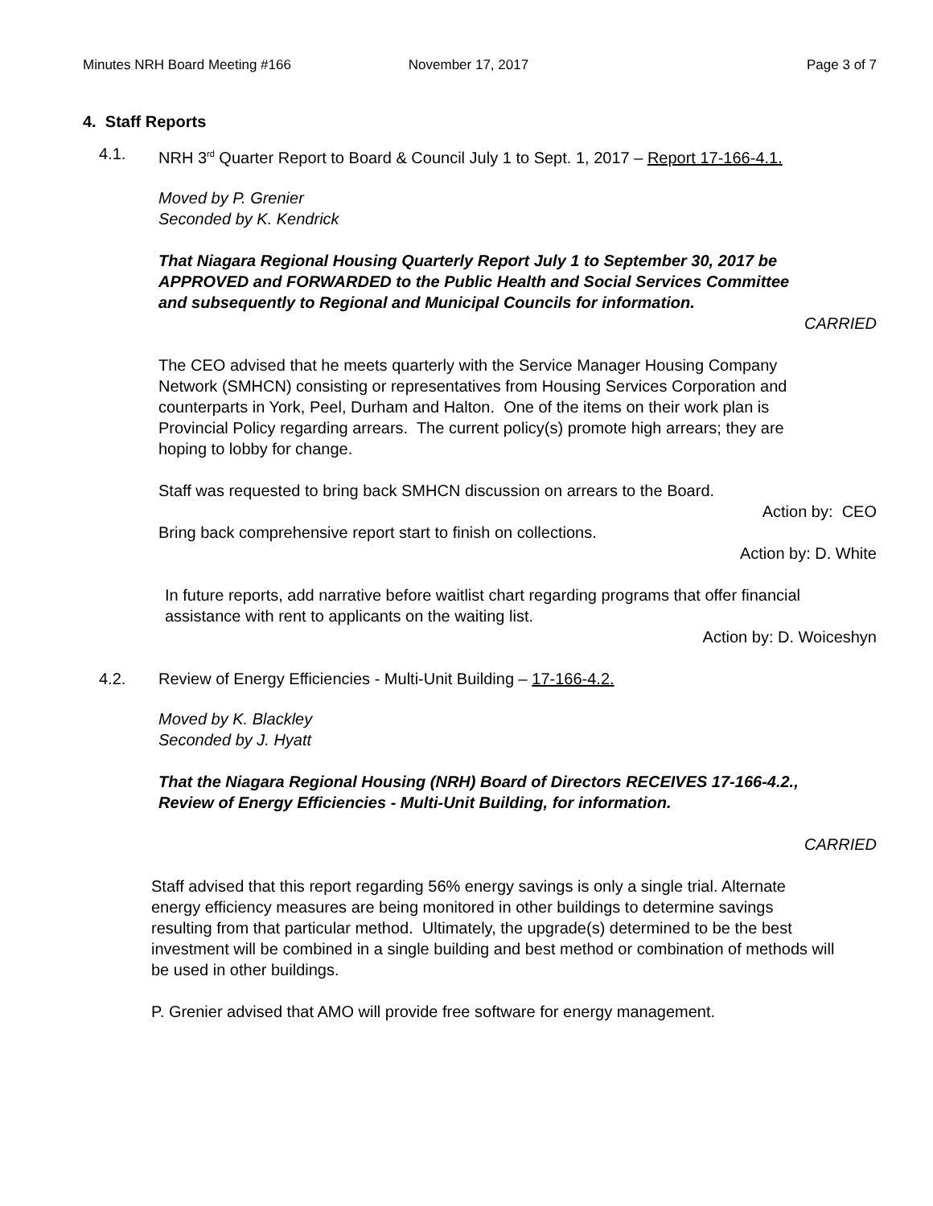Minutes NRH Board Meeting #166 November 17, 2017 Page 3 of 7
4. Staff Reports
4.1. NRH 3<sup>rd</sup> Quarter Report to Board & Council July 1 to Sept. 1, 2017 – Report 17-166-4.1.
Moved by P. Grenier
Seconded by K. Kendrick
That Niagara Regional Housing Quarterly Report July 1 to September 30, 2017 be APPROVED and FORWARDED to the Public Health and Social Services Committee and subsequently to Regional and Municipal Councils for information.
CARRIED
The CEO advised that he meets quarterly with the Service Manager Housing Company Network (SMHCN) consisting or representatives from Housing Services Corporation and counterparts in York, Peel, Durham and Halton. One of the items on their work plan is Provincial Policy regarding arrears. The current policy(s) promote high arrears; they are hoping to lobby for change.
Staff was requested to bring back SMHCN discussion on arrears to the Board.
Action by: CEO
Bring back comprehensive report start to finish on collections.
Action by: D. White
In future reports, add narrative before waitlist chart regarding programs that offer financial assistance with rent to applicants on the waiting list.
Action by: D. Woiceshyn
4.2. Review of Energy Efficiencies - Multi-Unit Building – 17-166-4.2.
Moved by K. Blackley
Seconded by J. Hyatt
That the Niagara Regional Housing (NRH) Board of Directors RECEIVES 17-166-4.2., Review of Energy Efficiencies - Multi-Unit Building, for information.
CARRIED
Staff advised that this report regarding 56% energy savings is only a single trial. Alternate energy efficiency measures are being monitored in other buildings to determine savings resulting from that particular method. Ultimately, the upgrade(s) determined to be the best investment will be combined in a single building and best method or combination of methods will be used in other buildings.
P. Grenier advised that AMO will provide free software for energy management.